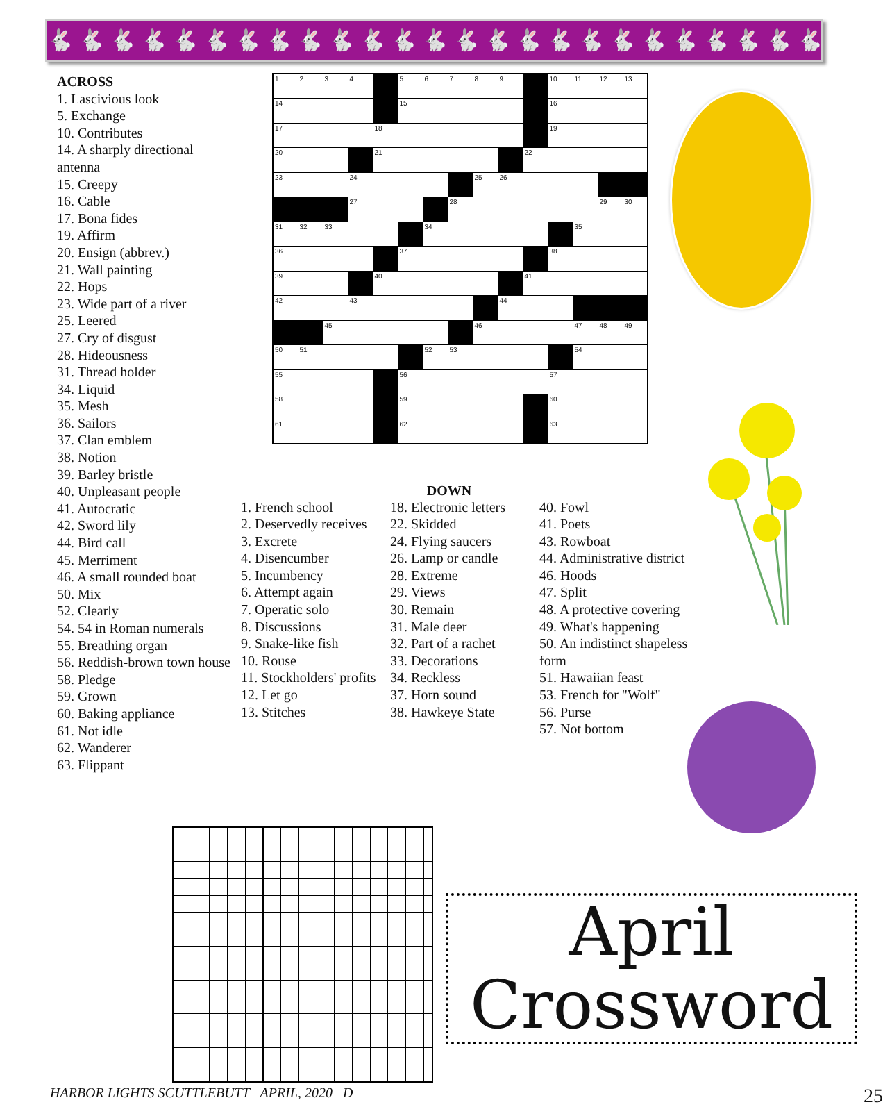🐇🐇🐇🐇🐇🐇🐇🐇🐇🐇🐇🐇🐇🐇🐇🐇🐇🐇🐇🐇🐇🐇🐇🐇🐇🐇
ACROSS
1. Lascivious look
5. Exchange
10. Contributes
14. A sharply directional antenna
15. Creepy
16. Cable
17. Bona fides
19. Affirm
20. Ensign (abbrev.)
21. Wall painting
22. Hops
23. Wide part of a river
25. Leered
27. Cry of disgust
28. Hideousness
31. Thread holder
34. Liquid
35. Mesh
36. Sailors
37. Clan emblem
38. Notion
39. Barley bristle
40. Unpleasant people
41. Autocratic
42. Sword lily
44. Bird call
45. Merriment
46. A small rounded boat
50. Mix
52. Clearly
54. 54 in Roman numerals
55. Breathing organ
56. Reddish-brown town house
58. Pledge
59. Grown
60. Baking appliance
61. Not idle
62. Wanderer
63. Flippant
| 1 | 2 | 3 | 4 | | 5 | 6 | 7 | 8 | 9 | | 10 | 11 | 12 | 13 |
| 14 | | | | | 15 | | | | | | 16 | | | |
| 17 | | | | 18 | | | | | | | 19 | | | |
| 20 | | | | 21 | | | | | | 22 | | | | |
| 23 | | | 24 | | | | | 25 | 26 | | | | | |
| | | | 27 | | | | 28 | | | | | | 29 | 30 |
| 31 | 32 | 33 | | | | 34 | | | | | | 35 | | |
| 36 | | | | | 37 | | | | | | 38 | | | |
| 39 | | | | 40 | | | | | | 41 | | | | |
| 42 | | | 43 | | | | | | 44 | | | | | |
| | | 45 | | | | | | 46 | | | | 47 | 48 | 49 |
| 50 | 51 | | | | | 52 | 53 | | | | | 54 | | |
| 55 | | | | | 56 | | | | | | 57 | | | |
| 58 | | | | | 59 | | | | | | 60 | | | |
| 61 | | | | | 62 | | | | | | 63 | | | |
DOWN
1. French school
2. Deservedly receives
3. Excrete
4. Disencumber
5. Incumbency
6. Attempt again
7. Operatic solo
8. Discussions
9. Snake-like fish
10. Rouse
11. Stockholders' profits
12. Let go
13. Stitches
18. Electronic letters
22. Skidded
24. Flying saucers
26. Lamp or candle
28. Extreme
29. Views
30. Remain
31. Male deer
32. Part of a rachet
33. Decorations
34. Reckless
37. Horn sound
38. Hawkeye State
40. Fowl
41. Poets
43. Rowboat
44. Administrative district
46. Hoods
47. Split
48. A protective covering
49. What's happening
50. An indistinct shapeless form
51. Hawaiian feast
53. French for "Wolf"
56. Purse
57. Not bottom
April
Crossword
HARBOR LIGHTS SCUTTLEBUTT APRIL, 2020 D 25